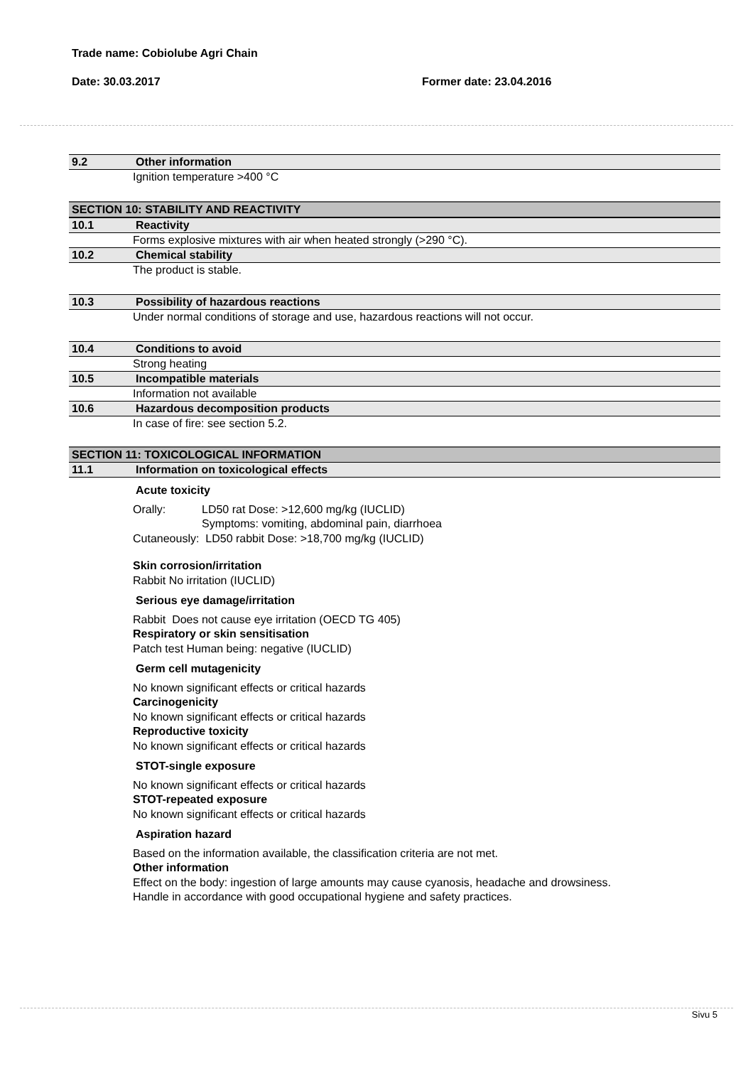Trade name: Cobiolube Agri Chain
Date: 30.03.2017 Former date: 23.04.2016
9.2 Other information
Ignition temperature >400 °C
SECTION 10: STABILITY AND REACTIVITY
10.1 Reactivity
Forms explosive mixtures with air when heated strongly (>290 °C).
10.2 Chemical stability
The product is stable.
10.3 Possibility of hazardous reactions
Under normal conditions of storage and use, hazardous reactions will not occur.
10.4 Conditions to avoid
Strong heating
10.5 Incompatible materials
Information not available
10.6 Hazardous decomposition products
In case of fire: see section 5.2.
SECTION 11: TOXICOLOGICAL INFORMATION
11.1 Information on toxicological effects
Acute toxicity
Orally: LD50 rat Dose: >12,600 mg/kg (IUCLID)
Symptoms: vomiting, abdominal pain, diarrhoea
Cutaneously: LD50 rabbit Dose: >18,700 mg/kg (IUCLID)
Skin corrosion/irritation
Rabbit No irritation (IUCLID)
Serious eye damage/irritation
Rabbit Does not cause eye irritation (OECD TG 405)
Respiratory or skin sensitisation
Patch test Human being: negative (IUCLID)
Germ cell mutagenicity
No known significant effects or critical hazards
Carcinogenicity
No known significant effects or critical hazards
Reproductive toxicity
No known significant effects or critical hazards
STOT-single exposure
No known significant effects or critical hazards
STOT-repeated exposure
No known significant effects or critical hazards
Aspiration hazard
Based on the information available, the classification criteria are not met.
Other information
Effect on the body: ingestion of large amounts may cause cyanosis, headache and drowsiness.
Handle in accordance with good occupational hygiene and safety practices.
Sivu 5